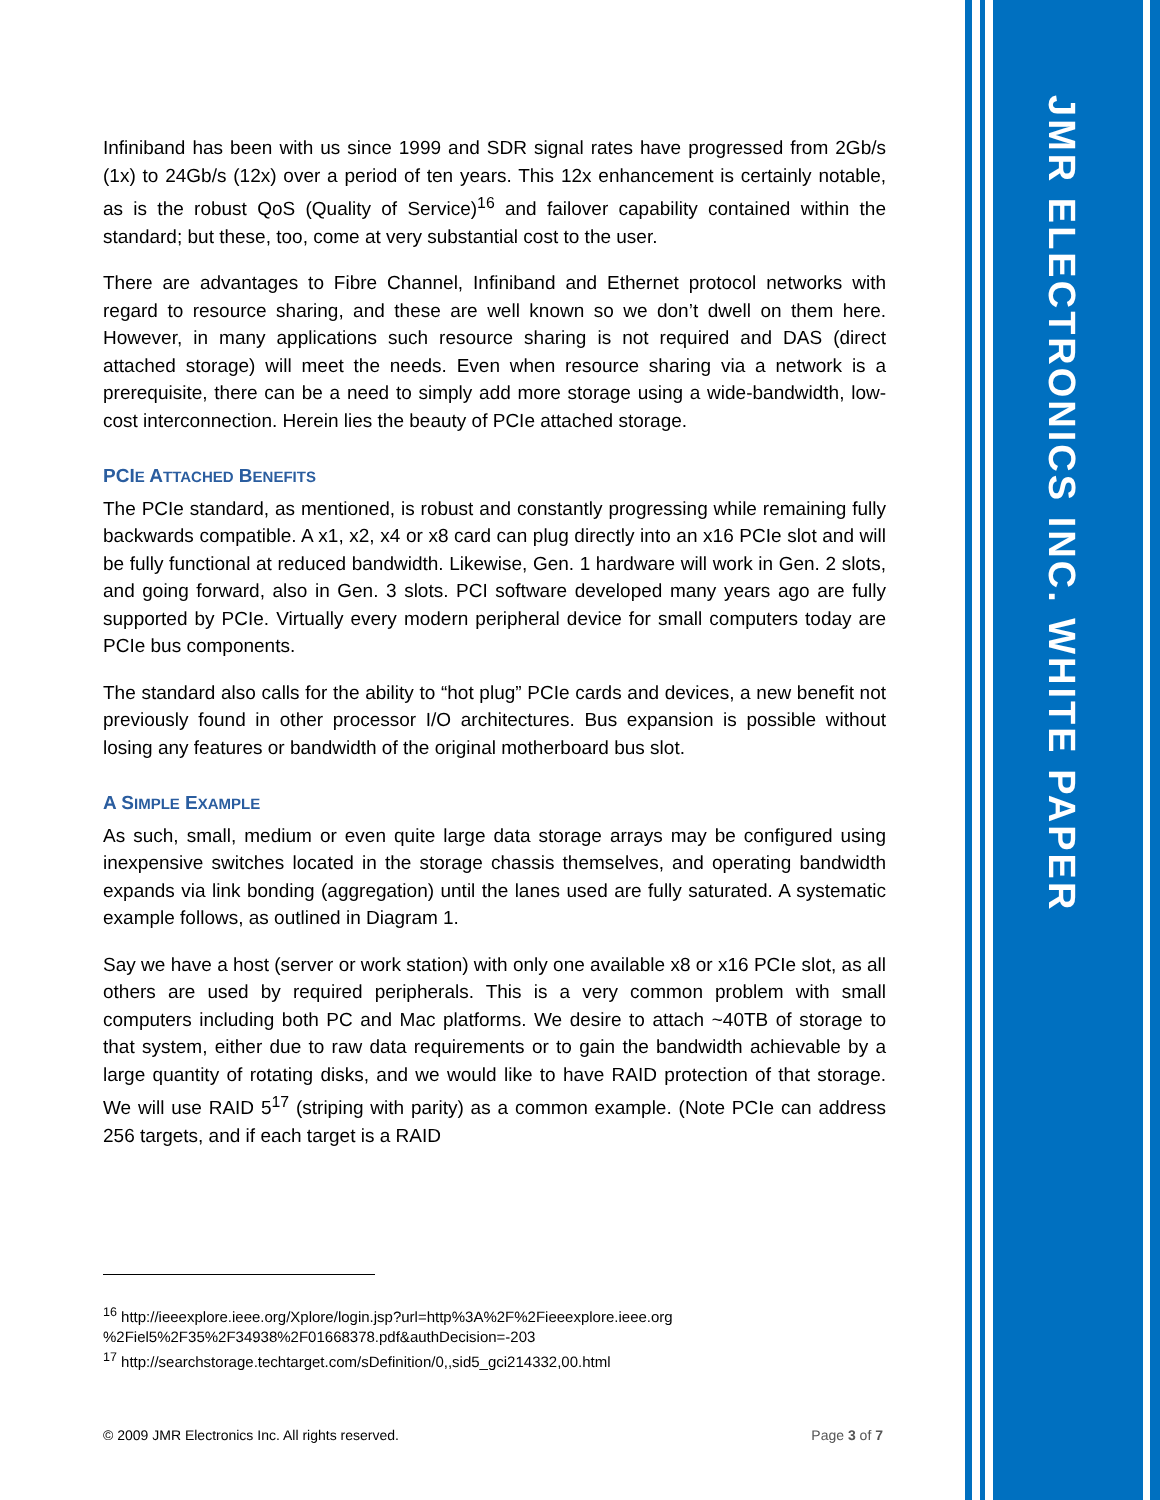JMR ELECTRONICS INC. WHITE PAPER
Infiniband has been with us since 1999 and SDR signal rates have progressed from 2Gb/s (1x) to 24Gb/s (12x) over a period of ten years. This 12x enhancement is certainly notable, as is the robust QoS (Quality of Service)<sup>16</sup> and failover capability contained within the standard; but these, too, come at very substantial cost to the user.
There are advantages to Fibre Channel, Infiniband and Ethernet protocol networks with regard to resource sharing, and these are well known so we don’t dwell on them here. However, in many applications such resource sharing is not required and DAS (direct attached storage) will meet the needs. Even when resource sharing via a network is a prerequisite, there can be a need to simply add more storage using a wide-bandwidth, low-cost interconnection. Herein lies the beauty of PCIe attached storage.
PCIE ATTACHED BENEFITS
The PCIe standard, as mentioned, is robust and constantly progressing while remaining fully backwards compatible. A x1, x2, x4 or x8 card can plug directly into an x16 PCIe slot and will be fully functional at reduced bandwidth. Likewise, Gen. 1 hardware will work in Gen. 2 slots, and going forward, also in Gen. 3 slots. PCI software developed many years ago are fully supported by PCIe. Virtually every modern peripheral device for small computers today are PCIe bus components.
The standard also calls for the ability to “hot plug” PCIe cards and devices, a new benefit not previously found in other processor I/O architectures. Bus expansion is possible without losing any features or bandwidth of the original motherboard bus slot.
A SIMPLE EXAMPLE
As such, small, medium or even quite large data storage arrays may be configured using inexpensive switches located in the storage chassis themselves, and operating bandwidth expands via link bonding (aggregation) until the lanes used are fully saturated. A systematic example follows, as outlined in Diagram 1.
Say we have a host (server or work station) with only one available x8 or x16 PCIe slot, as all others are used by required peripherals. This is a very common problem with small computers including both PC and Mac platforms. We desire to attach ~40TB of storage to that system, either due to raw data requirements or to gain the bandwidth achievable by a large quantity of rotating disks, and we would like to have RAID protection of that storage. We will use RAID 5<sup>17</sup> (striping with parity) as a common example. (Note PCIe can address 256 targets, and if each target is a RAID
<sup>16</sup> http://ieeexplore.ieee.org/Xplore/login.jsp?url=http%3A%2F%2Fieeexplore.ieee.org
%2Fiel5%2F35%2F34938%2F01668378.pdf&authDecision=-203
<sup>17</sup> http://searchstorage.techtarget.com/sDefinition/0,,sid5_gci214332,00.html
© 2009 JMR Electronics Inc. All rights reserved. Page 3 of 7